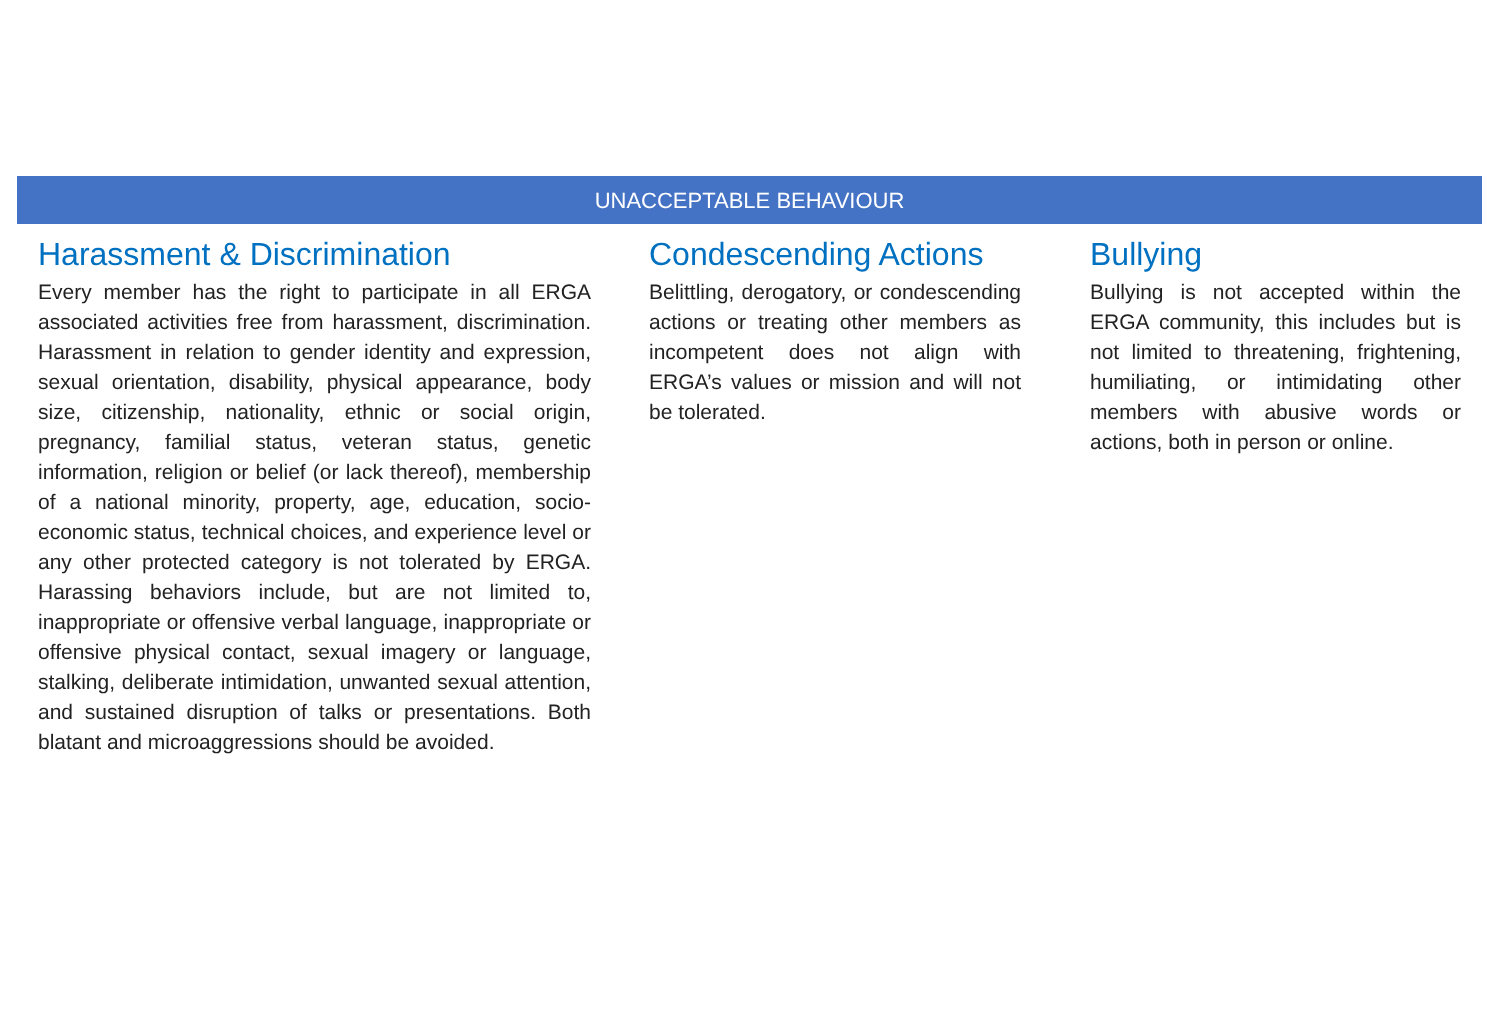UNACCEPTABLE BEHAVIOUR
Harassment & Discrimination
Every member has the right to participate in all ERGA associated activities free from harassment, discrimination. Harassment in relation to gender identity and expression, sexual orientation, disability, physical appearance, body size, citizenship, nationality, ethnic or social origin, pregnancy, familial status, veteran status, genetic information, religion or belief (or lack thereof), membership of a national minority, property, age, education, socio-economic status, technical choices, and experience level or any other protected category is not tolerated by ERGA. Harassing behaviors include, but are not limited to, inappropriate or offensive verbal language, inappropriate or offensive physical contact, sexual imagery or language, stalking, deliberate intimidation, unwanted sexual attention, and sustained disruption of talks or presentations. Both blatant and microaggressions should be avoided.
Condescending Actions
Belittling, derogatory, or condescending actions or treating other members as incompetent does not align with ERGA’s values or mission and will not be tolerated.
Bullying
Bullying is not accepted within the ERGA community, this includes but is not limited to threatening, frightening, humiliating, or intimidating other members with abusive words or actions, both in person or online.